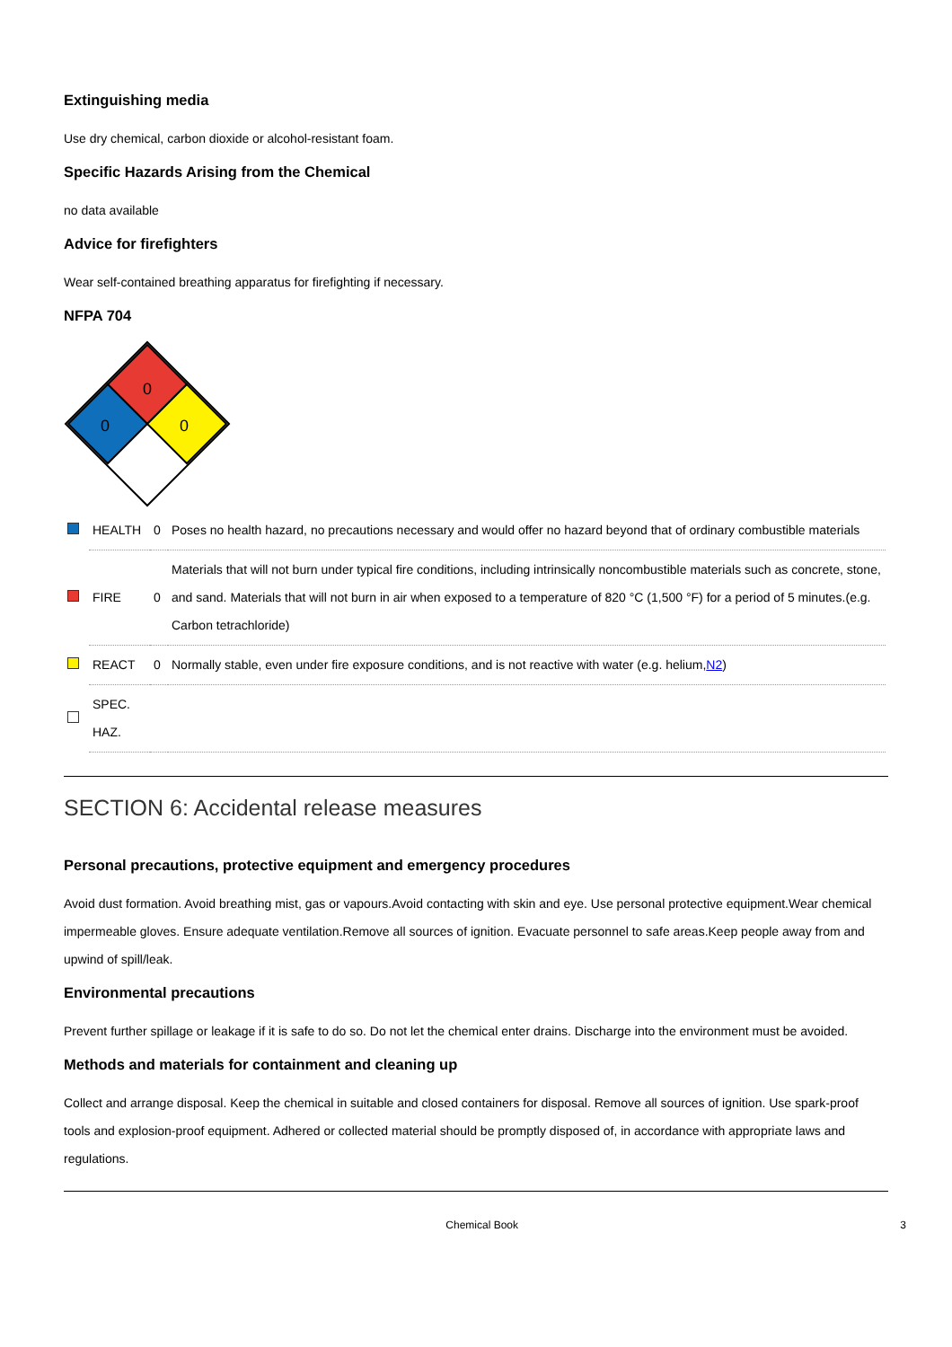Extinguishing media
Use dry chemical, carbon dioxide or alcohol-resistant foam.
Specific Hazards Arising from the Chemical
no data available
Advice for firefighters
Wear self-contained breathing apparatus for firefighting if necessary.
NFPA 704
0
0
0
| | HEALTH | 0 | Poses no health hazard, no precautions necessary and would offer no hazard beyond that of ordinary combustible materials |
| | FIRE | 0 | Materials that will not burn under typical fire conditions, including intrinsically noncombustible materials such as concrete, stone, and sand. Materials that will not burn in air when exposed to a temperature of 820 °C (1,500 °F) for a period of 5 minutes.(e.g. Carbon tetrachloride) |
| | REACT | 0 | Normally stable, even under fire exposure conditions, and is not reactive with water (e.g. helium, N2 ) |
| | SPEC. HAZ. | | |
SECTION 6: Accidental release measures
Personal precautions, protective equipment and emergency procedures
Avoid dust formation. Avoid breathing mist, gas or vapours.Avoid contacting with skin and eye. Use personal protective equipment.Wear chemical impermeable gloves. Ensure adequate ventilation.Remove all sources of ignition. Evacuate personnel to safe areas.Keep people away from and upwind of spill/leak.
Environmental precautions
Prevent further spillage or leakage if it is safe to do so. Do not let the chemical enter drains. Discharge into the environment must be avoided.
Methods and materials for containment and cleaning up
Collect and arrange disposal. Keep the chemical in suitable and closed containers for disposal. Remove all sources of ignition. Use spark-proof tools and explosion-proof equipment. Adhered or collected material should be promptly disposed of, in accordance with appropriate laws and regulations.
Chemical Book 3